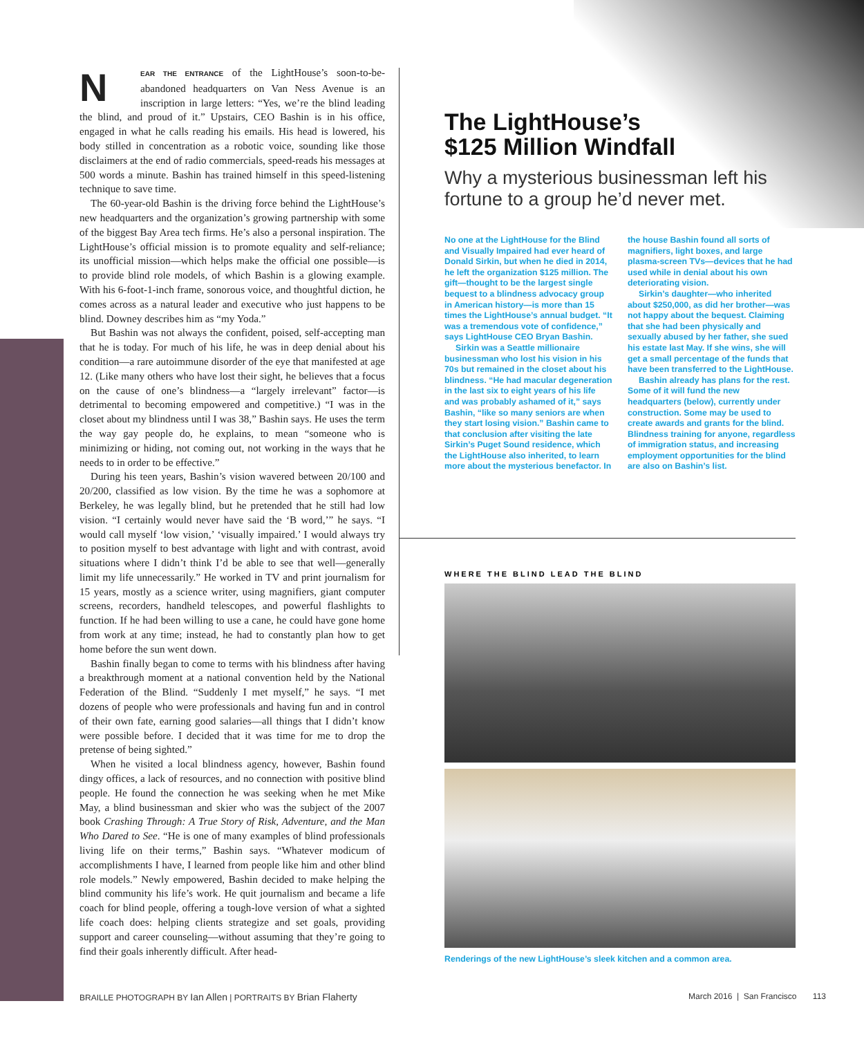NEAR THE ENTRANCE of the LightHouse’s soon-to-be-abandoned headquarters on Van Ness Avenue is an inscription in large letters: “Yes, we’re the blind leading the blind, and proud of it.” Upstairs, CEO Bashin is in his office, engaged in what he calls reading his emails. His head is lowered, his body stilled in concentration as a robotic voice, sounding like those disclaimers at the end of radio commercials, speed-reads his messages at 500 words a minute. Bashin has trained himself in this speed-listening technique to save time.
The 60-year-old Bashin is the driving force behind the LightHouse’s new headquarters and the organization’s growing partnership with some of the biggest Bay Area tech firms. He’s also a personal inspiration. The LightHouse’s official mission is to promote equality and self-reliance; its unofficial mission—which helps make the official one possible—is to provide blind role models, of which Bashin is a glowing example. With his 6-foot-1-inch frame, sonorous voice, and thoughtful diction, he comes across as a natural leader and executive who just happens to be blind. Downey describes him as “my Yoda.”
But Bashin was not always the confident, poised, self-accepting man that he is today. For much of his life, he was in deep denial about his condition—a rare autoimmune disorder of the eye that manifested at age 12. (Like many others who have lost their sight, he believes that a focus on the cause of one’s blindness—a “largely irrelevant” factor—is detrimental to becoming empowered and competitive.) “I was in the closet about my blindness until I was 38,” Bashin says. He uses the term the way gay people do, he explains, to mean “someone who is minimizing or hiding, not coming out, not working in the ways that he needs to in order to be effective.”
During his teen years, Bashin’s vision wavered between 20/100 and 20/200, classified as low vision. By the time he was a sophomore at Berkeley, he was legally blind, but he pretended that he still had low vision. “I certainly would never have said the ‘B word,’” he says. “I would call myself ‘low vision,’ ‘visually impaired.’ I would always try to position myself to best advantage with light and with contrast, avoid situations where I didn’t think I’d be able to see that well—generally limit my life unnecessarily.” He worked in TV and print journalism for 15 years, mostly as a science writer, using magnifiers, giant computer screens, recorders, handheld telescopes, and powerful flashlights to function. If he had been willing to use a cane, he could have gone home from work at any time; instead, he had to constantly plan how to get home before the sun went down.
Bashin finally began to come to terms with his blindness after having a breakthrough moment at a national convention held by the National Federation of the Blind. “Suddenly I met myself,” he says. “I met dozens of people who were professionals and having fun and in control of their own fate, earning good salaries—all things that I didn’t know were possible before. I decided that it was time for me to drop the pretense of being sighted.”
When he visited a local blindness agency, however, Bashin found dingy offices, a lack of resources, and no connection with positive blind people. He found the connection he was seeking when he met Mike May, a blind businessman and skier who was the subject of the 2007 book Crashing Through: A True Story of Risk, Adventure, and the Man Who Dared to See. “He is one of many examples of blind professionals living life on their terms,” Bashin says. “Whatever modicum of accomplishments I have, I learned from people like him and other blind role models.” Newly empowered, Bashin decided to make helping the blind community his life’s work. He quit journalism and became a life coach for blind people, offering a tough-love version of what a sighted life coach does: helping clients strategize and set goals, providing support and career counseling—without assuming that they’re going to find their goals inherently difficult. After head-
The LightHouse’s
$125 Million Windfall
Why a mysterious businessman left his fortune to a group he’d never met.
No one at the LightHouse for the Blind and Visually Impaired had ever heard of Donald Sirkin, but when he died in 2014, he left the organization $125 million. The gift—thought to be the largest single bequest to a blindness advocacy group in American history—is more than 15 times the LightHouse’s annual budget. “It was a tremendous vote of confidence,” says LightHouse CEO Bryan Bashin.
Sirkin was a Seattle millionaire businessman who lost his vision in his 70s but remained in the closet about his blindness. “He had macular degeneration in the last six to eight years of his life and was probably ashamed of it,” says Bashin, “like so many seniors are when they start losing vision.” Bashin came to that conclusion after visiting the late Sirkin’s Puget Sound residence, which the LightHouse also inherited, to learn more about the mysterious benefactor. In the house Bashin found all sorts of magnifiers, light boxes, and large plasma-screen TVs—devices that he had used while in denial about his own deteriorating vision.
Sirkin’s daughter—who inherited about $250,000, as did her brother—was not happy about the bequest. Claiming that she had been physically and sexually abused by her father, she sued his estate last May. If she wins, she will get a small percentage of the funds that have been transferred to the LightHouse.
Bashin already has plans for the rest. Some of it will fund the new headquarters (below), currently under construction. Some may be used to create awards and grants for the blind. Blindness training for anyone, regardless of immigration status, and increasing employment opportunities for the blind are also on Bashin’s list.
WHERE THE BLIND LEAD THE BLIND
Renderings of the new LightHouse’s sleek kitchen and a common area.
BRAILLE PHOTOGRAPH BY Ian Allen | PORTRAITS BY Brian Flaherty March 2016 | San Francisco 113